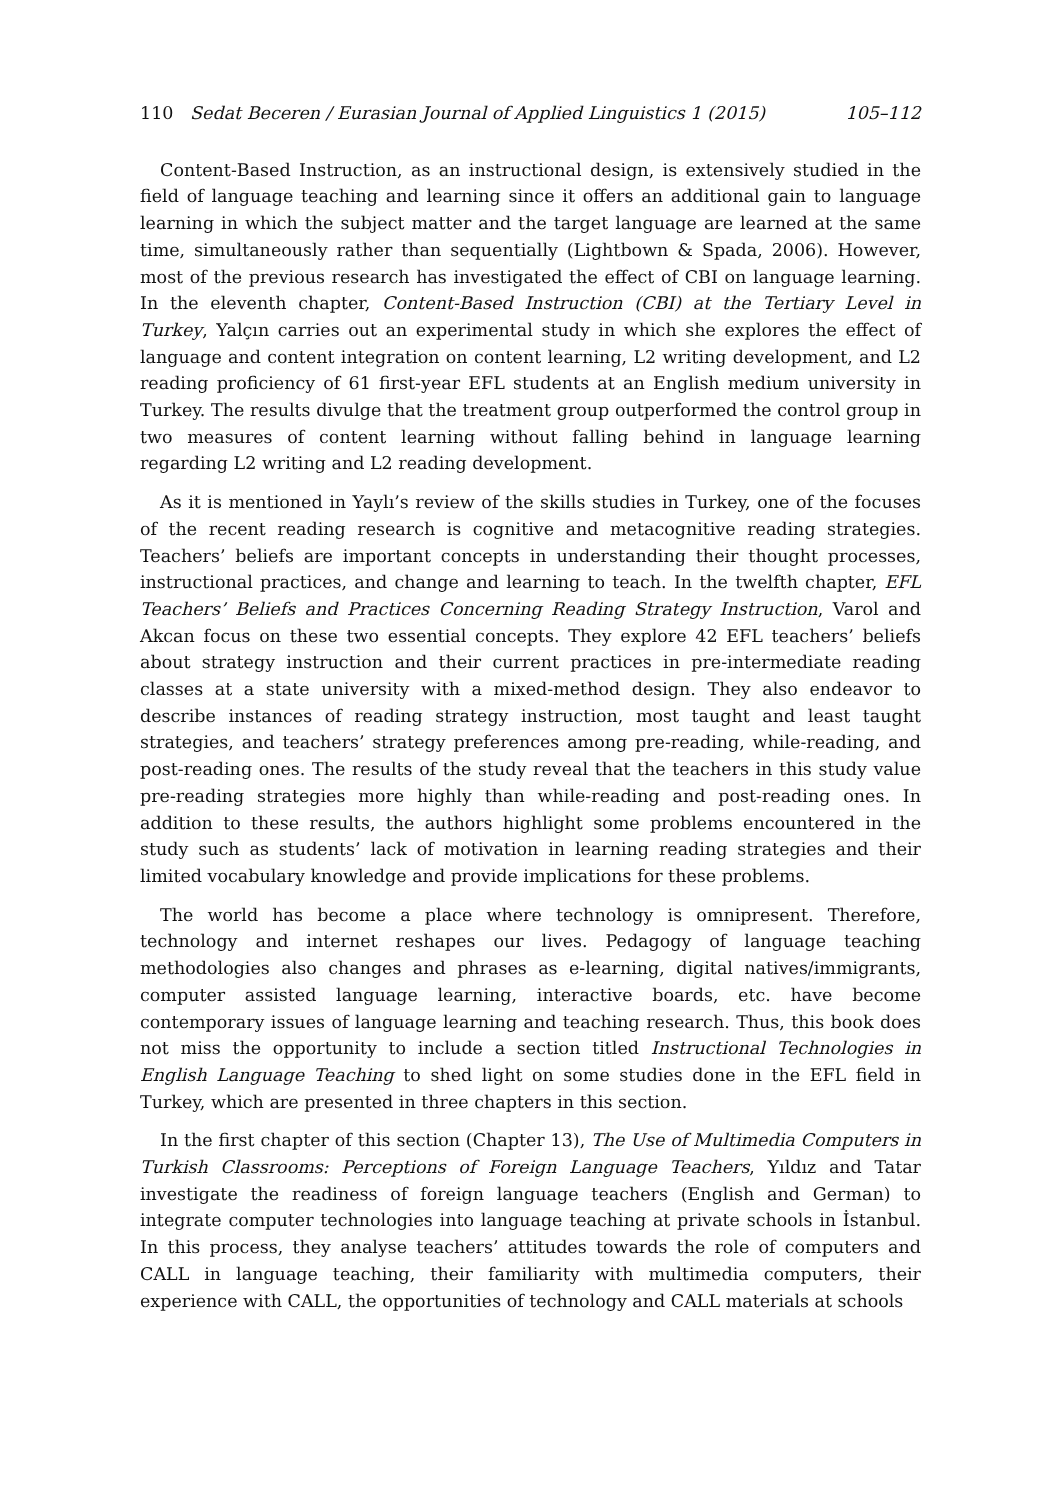110 Sedat Beceren / Eurasian Journal of Applied Linguistics 1 (2015) 105–112
Content-Based Instruction, as an instructional design, is extensively studied in the field of language teaching and learning since it offers an additional gain to language learning in which the subject matter and the target language are learned at the same time, simultaneously rather than sequentially (Lightbown & Spada, 2006). However, most of the previous research has investigated the effect of CBI on language learning. In the eleventh chapter, Content-Based Instruction (CBI) at the Tertiary Level in Turkey, Yalçın carries out an experimental study in which she explores the effect of language and content integration on content learning, L2 writing development, and L2 reading proficiency of 61 first-year EFL students at an English medium university in Turkey. The results divulge that the treatment group outperformed the control group in two measures of content learning without falling behind in language learning regarding L2 writing and L2 reading development.
As it is mentioned in Yaylı’s review of the skills studies in Turkey, one of the focuses of the recent reading research is cognitive and metacognitive reading strategies. Teachers’ beliefs are important concepts in understanding their thought processes, instructional practices, and change and learning to teach. In the twelfth chapter, EFL Teachers’ Beliefs and Practices Concerning Reading Strategy Instruction, Varol and Akcan focus on these two essential concepts. They explore 42 EFL teachers’ beliefs about strategy instruction and their current practices in pre-intermediate reading classes at a state university with a mixed-method design. They also endeavor to describe instances of reading strategy instruction, most taught and least taught strategies, and teachers’ strategy preferences among pre-reading, while-reading, and post-reading ones. The results of the study reveal that the teachers in this study value pre-reading strategies more highly than while-reading and post-reading ones. In addition to these results, the authors highlight some problems encountered in the study such as students’ lack of motivation in learning reading strategies and their limited vocabulary knowledge and provide implications for these problems.
The world has become a place where technology is omnipresent. Therefore, technology and internet reshapes our lives. Pedagogy of language teaching methodologies also changes and phrases as e-learning, digital natives/immigrants, computer assisted language learning, interactive boards, etc. have become contemporary issues of language learning and teaching research. Thus, this book does not miss the opportunity to include a section titled Instructional Technologies in English Language Teaching to shed light on some studies done in the EFL field in Turkey, which are presented in three chapters in this section.
In the first chapter of this section (Chapter 13), The Use of Multimedia Computers in Turkish Classrooms: Perceptions of Foreign Language Teachers, Yıldız and Tatar investigate the readiness of foreign language teachers (English and German) to integrate computer technologies into language teaching at private schools in İstanbul. In this process, they analyse teachers’ attitudes towards the role of computers and CALL in language teaching, their familiarity with multimedia computers, their experience with CALL, the opportunities of technology and CALL materials at schools